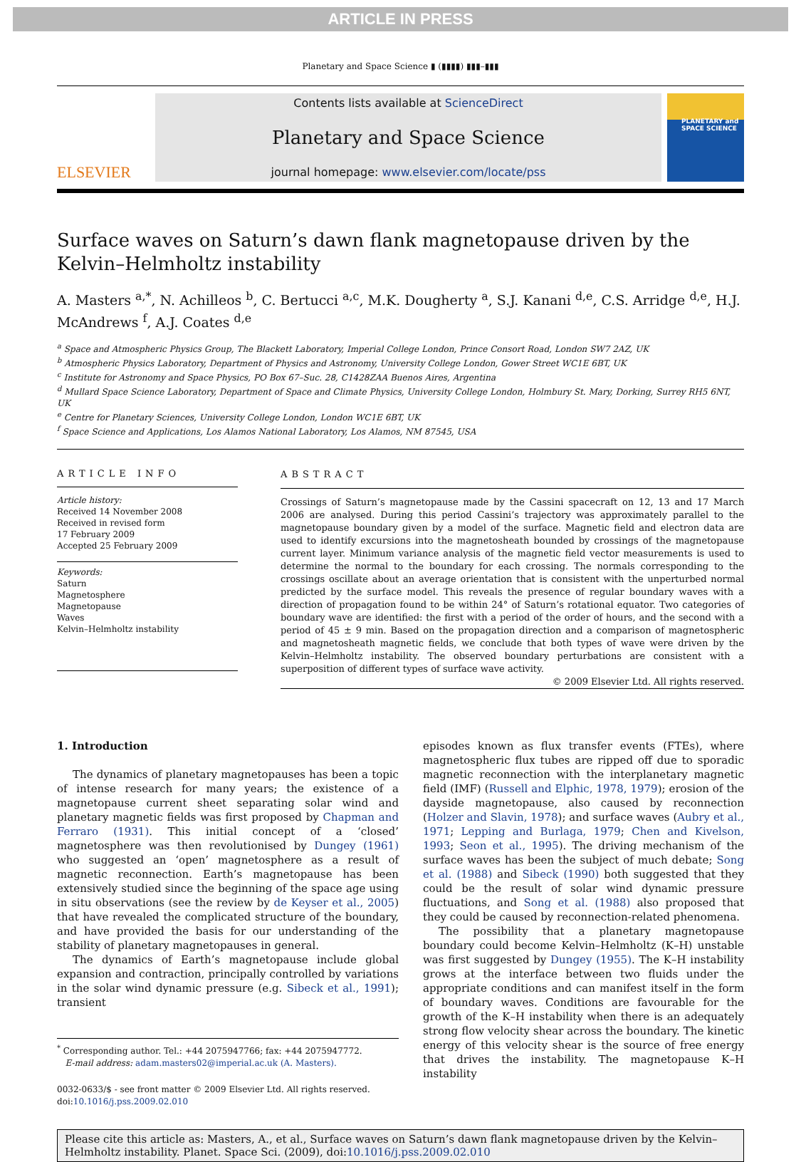ARTICLE IN PRESS
Planetary and Space Science ▮ (▮▮▮▮) ▮▮▮–▮▮▮
ELSEVIER
Contents lists available at ScienceDirect
Planetary and Space Science
journal homepage: www.elsevier.com/locate/pss
PLANETARY and SPACE SCIENCE
Surface waves on Saturn’s dawn flank magnetopause driven by the Kelvin–Helmholtz instability
A. Masters <sup>a,*</sup>, N. Achilleos <sup>b</sup>, C. Bertucci <sup>a,c</sup>, M.K. Dougherty <sup>a</sup>, S.J. Kanani <sup>d,e</sup>, C.S. Arridge <sup>d,e</sup>, H.J. McAndrews <sup>f</sup>, A.J. Coates <sup>d,e</sup>
<sup>a</sup> Space and Atmospheric Physics Group, The Blackett Laboratory, Imperial College London, Prince Consort Road, London SW7 2AZ, UK
<sup>b</sup> Atmospheric Physics Laboratory, Department of Physics and Astronomy, University College London, Gower Street WC1E 6BT, UK
<sup>c</sup> Institute for Astronomy and Space Physics, PO Box 67–Suc. 28, C1428ZAA Buenos Aires, Argentina
<sup>d</sup> Mullard Space Science Laboratory, Department of Space and Climate Physics, University College London, Holmbury St. Mary, Dorking, Surrey RH5 6NT, UK
<sup>e</sup> Centre for Planetary Sciences, University College London, London WC1E 6BT, UK
<sup>f</sup> Space Science and Applications, Los Alamos National Laboratory, Los Alamos, NM 87545, USA
ARTICLE INFO
Article history:
Received 14 November 2008
Received in revised form
17 February 2009
Accepted 25 February 2009
Keywords:
Saturn
Magnetosphere
Magnetopause
Waves
Kelvin–Helmholtz instability
ABSTRACT
Crossings of Saturn’s magnetopause made by the Cassini spacecraft on 12, 13 and 17 March 2006 are analysed. During this period Cassini’s trajectory was approximately parallel to the magnetopause boundary given by a model of the surface. Magnetic field and electron data are used to identify excursions into the magnetosheath bounded by crossings of the magnetopause current layer. Minimum variance analysis of the magnetic field vector measurements is used to determine the normal to the boundary for each crossing. The normals corresponding to the crossings oscillate about an average orientation that is consistent with the unperturbed normal predicted by the surface model. This reveals the presence of regular boundary waves with a direction of propagation found to be within 24° of Saturn’s rotational equator. Two categories of boundary wave are identified: the first with a period of the order of hours, and the second with a period of 45 ± 9 min. Based on the propagation direction and a comparison of magnetospheric and magnetosheath magnetic fields, we conclude that both types of wave were driven by the Kelvin–Helmholtz instability. The observed boundary perturbations are consistent with a superposition of different types of surface wave activity.
© 2009 Elsevier Ltd. All rights reserved.
1. Introduction
The dynamics of planetary magnetopauses has been a topic of intense research for many years; the existence of a magnetopause current sheet separating solar wind and planetary magnetic fields was first proposed by Chapman and Ferraro (1931). This initial concept of a ‘closed’ magnetosphere was then revolutionised by Dungey (1961) who suggested an ‘open’ magnetosphere as a result of magnetic reconnection. Earth’s magnetopause has been extensively studied since the beginning of the space age using in situ observations (see the review by de Keyser et al., 2005) that have revealed the complicated structure of the boundary, and have provided the basis for our understanding of the stability of planetary magnetopauses in general.
The dynamics of Earth’s magnetopause include global expansion and contraction, principally controlled by variations in the solar wind dynamic pressure (e.g. Sibeck et al., 1991); transient
<sup>*</sup> Corresponding author. Tel.: +44 2075947766; fax: +44 2075947772.
E-mail address: adam.masters02@imperial.ac.uk (A. Masters).
0032-0633/$ - see front matter © 2009 Elsevier Ltd. All rights reserved.
doi:10.1016/j.pss.2009.02.010
episodes known as flux transfer events (FTEs), where magnetospheric flux tubes are ripped off due to sporadic magnetic reconnection with the interplanetary magnetic field (IMF) (Russell and Elphic, 1978, 1979); erosion of the dayside magnetopause, also caused by reconnection (Holzer and Slavin, 1978); and surface waves (Aubry et al., 1971; Lepping and Burlaga, 1979; Chen and Kivelson, 1993; Seon et al., 1995). The driving mechanism of the surface waves has been the subject of much debate; Song et al. (1988) and Sibeck (1990) both suggested that they could be the result of solar wind dynamic pressure fluctuations, and Song et al. (1988) also proposed that they could be caused by reconnection-related phenomena.
The possibility that a planetary magnetopause boundary could become Kelvin–Helmholtz (K–H) unstable was first suggested by Dungey (1955). The K–H instability grows at the interface between two fluids under the appropriate conditions and can manifest itself in the form of boundary waves. Conditions are favourable for the growth of the K–H instability when there is an adequately strong flow velocity shear across the boundary. The kinetic energy of this velocity shear is the source of free energy that drives the instability. The magnetopause K–H instability
Please cite this article as: Masters, A., et al., Surface waves on Saturn’s dawn flank magnetopause driven by the Kelvin–Helmholtz instability. Planet. Space Sci. (2009), doi:10.1016/j.pss.2009.02.010